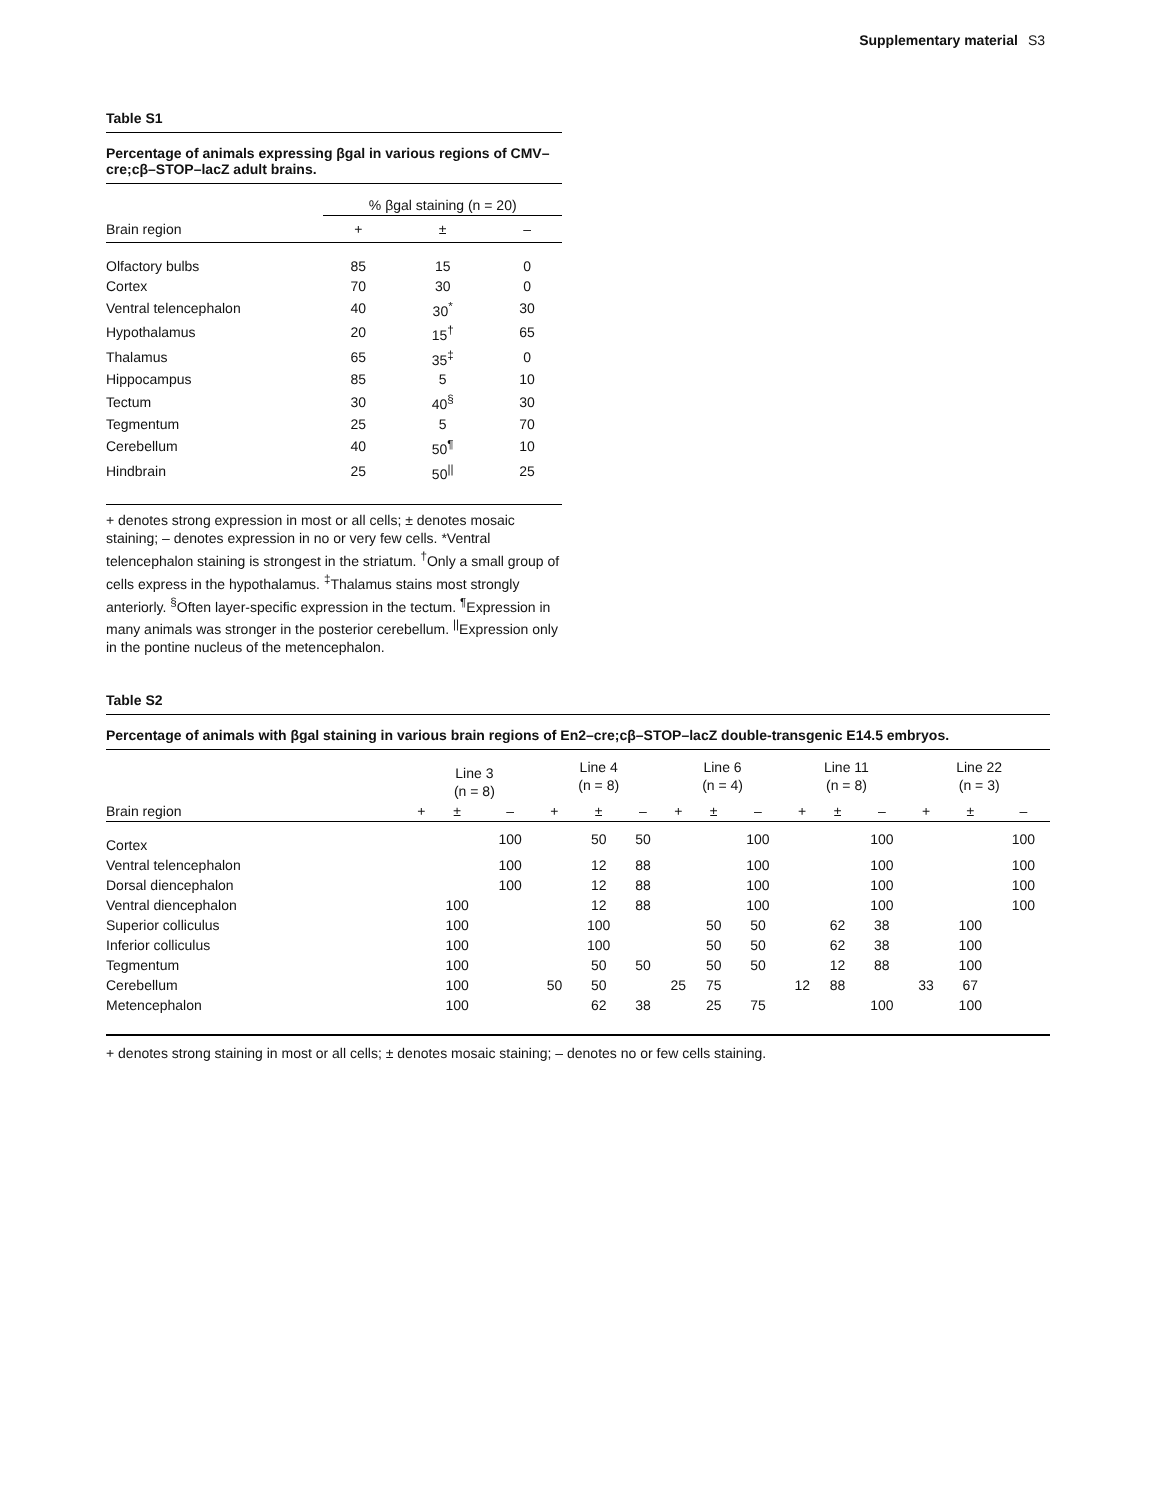Supplementary material S3
Table S1
Percentage of animals expressing βgal in various regions of CMV–cre;cβ–STOP–lacZ adult brains.
| | % βgal staining (n = 20) | | |
| --- | --- | --- | --- |
| Brain region | + | ± | – |
| Olfactory bulbs | 85 | 15 | 0 |
| Cortex | 70 | 30 | 0 |
| Ventral telencephalon | 40 | 30<sup>*</sup> | 30 |
| Hypothalamus | 20 | 15<sup>†</sup> | 65 |
| Thalamus | 65 | 35<sup>‡</sup> | 0 |
| Hippocampus | 85 | 5 | 10 |
| Tectum | 30 | 40<sup>§</sup> | 30 |
| Tegmentum | 25 | 5 | 70 |
| Cerebellum | 40 | 50<sup>¶</sup> | 10 |
| Hindbrain | 25 | 50<sup>//</sup> | 25 |
+ denotes strong expression in most or all cells; ± denotes mosaic staining; – denotes expression in no or very few cells. *Ventral telencephalon staining is strongest in the striatum. <sup>†</sup>Only a small group of cells express in the hypothalamus. <sup>‡</sup>Thalamus stains most strongly anteriorly. <sup>§</sup>Often layer-specific expression in the tectum. <sup>¶</sup>Expression in many animals was stronger in the posterior cerebellum. <sup>||</sup>Expression only in the pontine nucleus of the metencephalon.
Table S2
Percentage of animals with βgal staining in various brain regions of En2–cre;cβ–STOP–lacZ double-transgenic E14.5 embryos.
| | Line 3 (n = 8) | | | Line 4 (n = 8) | | | Line 6 (n = 4) | | | Line 11 (n = 8) | | | Line 22 (n = 3) | | |
| --- | --- | --- | --- | --- | --- | --- | --- | --- | --- | --- | --- | --- | --- | --- | --- |
| Brain region | + | ± | – | + | ± | – | + | ± | – | + | ± | – | + | ± | – |
| Cortex | | | 100 | | 50 | 50 | | | 100 | | | 100 | | | 100 |
| Ventral telencephalon | | | 100 | | 12 | 88 | | | 100 | | | 100 | | | 100 |
| Dorsal diencephalon | | | 100 | | 12 | 88 | | | 100 | | | 100 | | | 100 |
| Ventral diencephalon | | 100 | | | 12 | 88 | | | 100 | | | 100 | | | 100 |
| Superior colliculus | | 100 | | | 100 | | | 50 | 50 | | 62 | 38 | | 100 | |
| Inferior colliculus | | 100 | | | 100 | | | 50 | 50 | | 62 | 38 | | 100 | |
| Tegmentum | | 100 | | | 50 | 50 | | 50 | 50 | | 12 | 88 | | 100 | |
| Cerebellum | | 100 | | 50 | 50 | | 25 | 75 | | 12 | 88 | | 33 | 67 | |
| Metencephalon | | 100 | | | 62 | 38 | | 25 | 75 | | | 100 | | 100 | |
+ denotes strong staining in most or all cells; ± denotes mosaic staining; – denotes no or few cells staining.